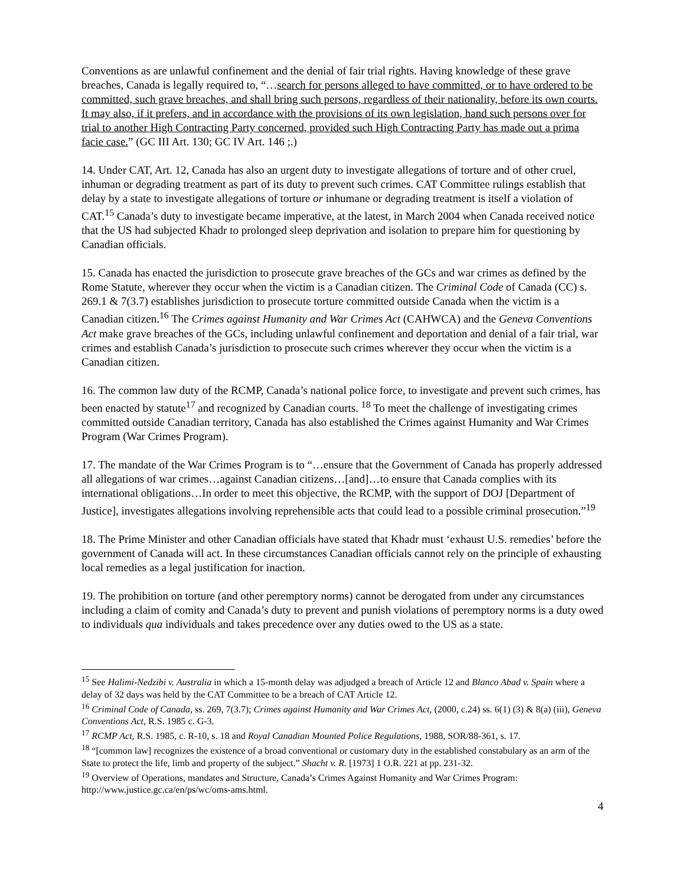Conventions as are unlawful confinement and the denial of fair trial rights. Having knowledge of these grave breaches, Canada is legally required to, “…search for persons alleged to have committed, or to have ordered to be committed, such grave breaches, and shall bring such persons, regardless of their nationality, before its own courts. It may also, if it prefers, and in accordance with the provisions of its own legislation, hand such persons over for trial to another High Contracting Party concerned, provided such High Contracting Party has made out a prima facie case.” (GC III Art. 130; GC IV Art. 146 ;.)
14. Under CAT, Art. 12, Canada has also an urgent duty to investigate allegations of torture and of other cruel, inhuman or degrading treatment as part of its duty to prevent such crimes. CAT Committee rulings establish that delay by a state to investigate allegations of torture or inhumane or degrading treatment is itself a violation of CAT.<sup>15</sup> Canada’s duty to investigate became imperative, at the latest, in March 2004 when Canada received notice that the US had subjected Khadr to prolonged sleep deprivation and isolation to prepare him for questioning by Canadian officials.
15. Canada has enacted the jurisdiction to prosecute grave breaches of the GCs and war crimes as defined by the Rome Statute, wherever they occur when the victim is a Canadian citizen. The Criminal Code of Canada (CC) s. 269.1 & 7(3.7) establishes jurisdiction to prosecute torture committed outside Canada when the victim is a Canadian citizen.<sup>16</sup> The Crimes against Humanity and War Crimes Act (CAHWCA) and the Geneva Conventions Act make grave breaches of the GCs, including unlawful confinement and deportation and denial of a fair trial, war crimes and establish Canada’s jurisdiction to prosecute such crimes wherever they occur when the victim is a Canadian citizen.
16. The common law duty of the RCMP, Canada’s national police force, to investigate and prevent such crimes, has been enacted by statute<sup>17</sup> and recognized by Canadian courts. <sup>18</sup> To meet the challenge of investigating crimes committed outside Canadian territory, Canada has also established the Crimes against Humanity and War Crimes Program (War Crimes Program).
17. The mandate of the War Crimes Program is to “…ensure that the Government of Canada has properly addressed all allegations of war crimes…against Canadian citizens…[and]…to ensure that Canada complies with its international obligations…In order to meet this objective, the RCMP, with the support of DOJ [Department of Justice], investigates allegations involving reprehensible acts that could lead to a possible criminal prosecution.”<sup>19</sup>
18. The Prime Minister and other Canadian officials have stated that Khadr must ‘exhaust U.S. remedies’ before the government of Canada will act. In these circumstances Canadian officials cannot rely on the principle of exhausting local remedies as a legal justification for inaction.
19. The prohibition on torture (and other peremptory norms) cannot be derogated from under any circumstances including a claim of comity and Canada’s duty to prevent and punish violations of peremptory norms is a duty owed to individuals qua individuals and takes precedence over any duties owed to the US as a state.
<sup>15</sup> See Halimi-Nedzibi v. Australia in which a 15-month delay was adjudged a breach of Article 12 and Blanco Abad v. Spain where a delay of 32 days was held by the CAT Committee to be a breach of CAT Article 12.
<sup>16</sup> Criminal Code of Canada, ss. 269, 7(3.7); Crimes against Humanity and War Crimes Act, (2000, c.24) ss. 6(1) (3) & 8(a) (iii), Geneva Conventions Act, R.S. 1985 c. G-3.
<sup>17</sup> RCMP Act, R.S. 1985, c. R-10, s. 18 and Royal Canadian Mounted Police Regulations, 1988, SOR/88-361, s. 17.
<sup>18</sup> “[common law] recognizes the existence of a broad conventional or customary duty in the established constabulary as an arm of the State to protect the life, limb and property of the subject.” Shacht v. R. [1973] 1 O.R. 221 at pp. 231-32.
<sup>19</sup> Overview of Operations, mandates and Structure, Canada’s Crimes Against Humanity and War Crimes Program: http://www.justice.gc.ca/en/ps/wc/oms-ams.html.
4